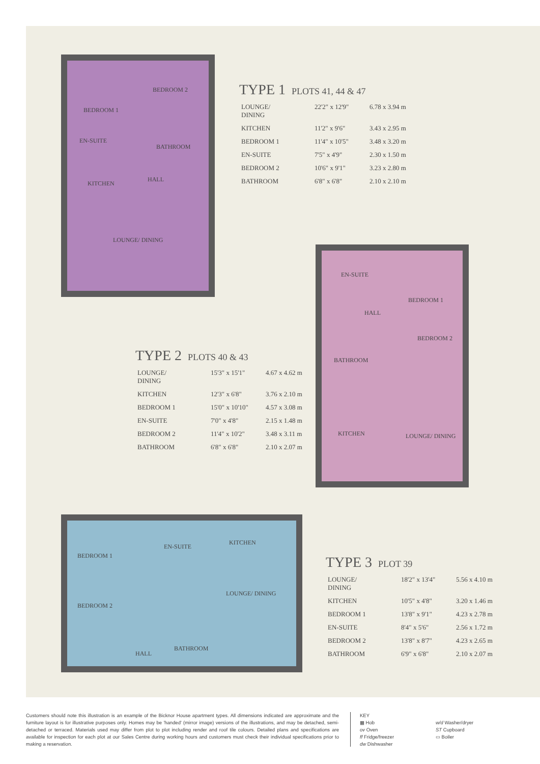BEDROOM 1
BEDROOM 2
EN-SUITE
BATHROOM
KITCHEN
HALL
LOUNGE/ DINING
TYPE 1 PLOTS 41, 44 & 47
| LOUNGE/ DINING | 22'2" x 12'9" | 6.78 x 3.94 m |
| KITCHEN | 11'2" x 9'6" | 3.43 x 2.95 m |
| BEDROOM 1 | 11'4" x 10'5" | 3.48 x 3.20 m |
| EN-SUITE | 7'5" x 4'9" | 2.30 x 1.50 m |
| BEDROOM 2 | 10'6" x 9'1" | 3.23 x 2.80 m |
| BATHROOM | 6'8" x 6'8" | 2.10 x 2.10 m |
TYPE 2 PLOTS 40 & 43
| LOUNGE/ DINING | 15'3" x 15'1" | 4.67 x 4.62 m |
| KITCHEN | 12'3" x 6'8" | 3.76 x 2.10 m |
| BEDROOM 1 | 15'0" x 10'10" | 4.57 x 3.08 m |
| EN-SUITE | 7'0" x 4'8" | 2.15 x 1.48 m |
| BEDROOM 2 | 11'4" x 10'2" | 3.48 x 3.11 m |
| BATHROOM | 6'8" x 6'8" | 2.10 x 2.07 m |
EN-SUITE
BEDROOM 1
HALL
BEDROOM 2
BATHROOM
KITCHEN LOUNGE/ DINING
BEDROOM 1
EN-SUITE
KITCHEN
LOUNGE/ DINING
BEDROOM 2
HALL
BATHROOM
TYPE 3 PLOT 39
| LOUNGE/ DINING | 18'2" x 13'4" | 5.56 x 4.10 m |
| KITCHEN | 10'5" x 4'8" | 3.20 x 1.46 m |
| BEDROOM 1 | 13'8" x 9'1" | 4.23 x 2.78 m |
| EN-SUITE | 8'4" x 5'6" | 2.56 x 1.72 m |
| BEDROOM 2 | 13'8" x 8'7" | 4.23 x 2.65 m |
| BATHROOM | 6'9" x 6'8" | 2.10 x 2.07 m |
Customers should note this illustration is an example of the Bicknor House apartment types. All dimensions indicated are approximate and the furniture layout is for illustrative purposes only. Homes may be 'handed' (mirror image) versions of the illustrations, and may be detached, semi-detached or terraced. Materials used may differ from plot to plot including render and roof tile colours. Detailed plans and specifications are available for inspection for each plot at our Sales Centre during working hours and customers must check their individual specifications prior to making a reservation.
KEY
▦ Hob
ov Oven
ff Fridge/freezer
dw Dishwasher
w/d Washer/dryer
ST Cupboard
▭ Boiler